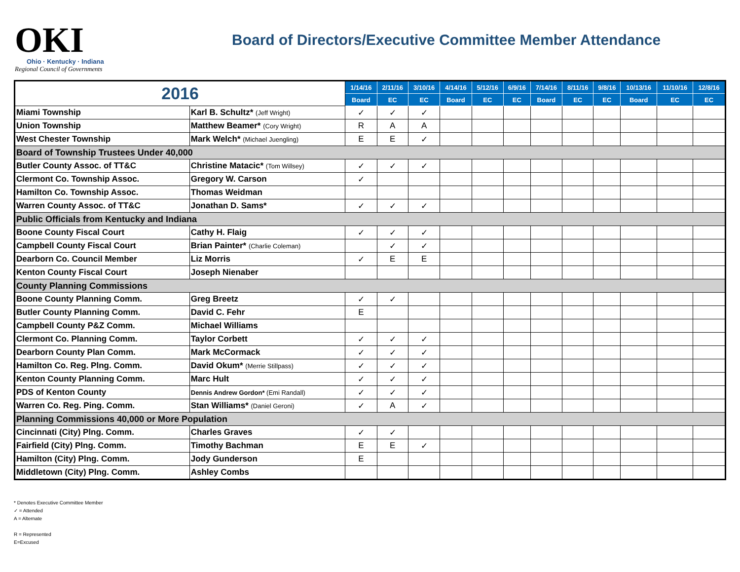OKI
Ohio · Kentucky · Indiana
Regional Council of Governments
Board of Directors/Executive Committee Member Attendance
| 2016 | | 1/14/16 | 2/11/16 | 3/10/16 | 4/14/16 | 5/12/16 | 6/9/16 | 7/14/16 | 8/11/16 | 9/8/16 | 10/13/16 | 11/10/16 | 12/8/16 |
| --- | --- | --- | --- | --- | --- | --- | --- | --- | --- | --- | --- | --- | --- |
| | | Board | EC | EC | Board | EC | EC | Board | EC | EC | Board | EC | EC |
| Miami Township | Karl B. Schultz* (Jeff Wright) | ✓ | ✓ | ✓ | | | | | | | | | |
| Union Township | Matthew Beamer* (Cory Wright) | R | A | A | | | | | | | | | |
| West Chester Township | Mark Welch* (Michael Juengling) | E | E | ✓ | | | | | | | | | |
| Board of Township Trustees Under 40,000 | | | | | | | | | | | | | |
| Butler County Assoc. of TT&C | Christine Matacic* (Tom Willsey) | ✓ | ✓ | ✓ | | | | | | | | | |
| Clermont Co. Township Assoc. | Gregory W. Carson | ✓ | | | | | | | | | | | |
| Hamilton Co. Township Assoc. | Thomas Weidman | | | | | | | | | | | | |
| Warren County Assoc. of TT&C | Jonathan D. Sams* | ✓ | ✓ | ✓ | | | | | | | | | |
| Public Officials from Kentucky and Indiana | | | | | | | | | | | | | |
| Boone County Fiscal Court | Cathy H. Flaig | ✓ | ✓ | ✓ | | | | | | | | | |
| Campbell County Fiscal Court | Brian Painter* (Charlie Coleman) | | ✓ | ✓ | | | | | | | | | |
| Dearborn Co. Council Member | Liz Morris | ✓ | E | E | | | | | | | | | |
| Kenton County Fiscal Court | Joseph Nienaber | | | | | | | | | | | | |
| County Planning Commissions | | | | | | | | | | | | | |
| Boone County Planning Comm. | Greg Breetz | ✓ | ✓ | | | | | | | | | | |
| Butler County Planning Comm. | David C. Fehr | E | | | | | | | | | | | |
| Campbell County P&Z Comm. | Michael Williams | | | | | | | | | | | | |
| Clermont Co. Planning Comm. | Taylor Corbett | ✓ | ✓ | ✓ | | | | | | | | | |
| Dearborn County Plan Comm. | Mark McCormack | ✓ | ✓ | ✓ | | | | | | | | | |
| Hamilton Co. Reg. Plng. Comm. | David Okum* (Merrie Stillpass) | ✓ | ✓ | ✓ | | | | | | | | | |
| Kenton County Planning Comm. | Marc Hult | ✓ | ✓ | ✓ | | | | | | | | | |
| PDS of Kenton County | Dennis Andrew Gordon* (Emi Randall) | ✓ | ✓ | ✓ | | | | | | | | | |
| Warren Co. Reg. Ping. Comm. | Stan Williams* (Daniel Geroni) | ✓ | A | ✓ | | | | | | | | | |
| Planning Commissions 40,000 or More Population | | | | | | | | | | | | | |
| Cincinnati (City) Plng. Comm. | Charles Graves | ✓ | ✓ | | | | | | | | | | |
| Fairfield (City) Plng. Comm. | Timothy Bachman | E | E | ✓ | | | | | | | | | |
| Hamilton (City) Plng. Comm. | Jody Gunderson | E | | | | | | | | | | | |
| Middletown (City) Plng. Comm. | Ashley Combs | | | | | | | | | | | | |
* Denotes Executive Committee Member
✓ = Attended
A = Alternate
R = Represented
E=Excused